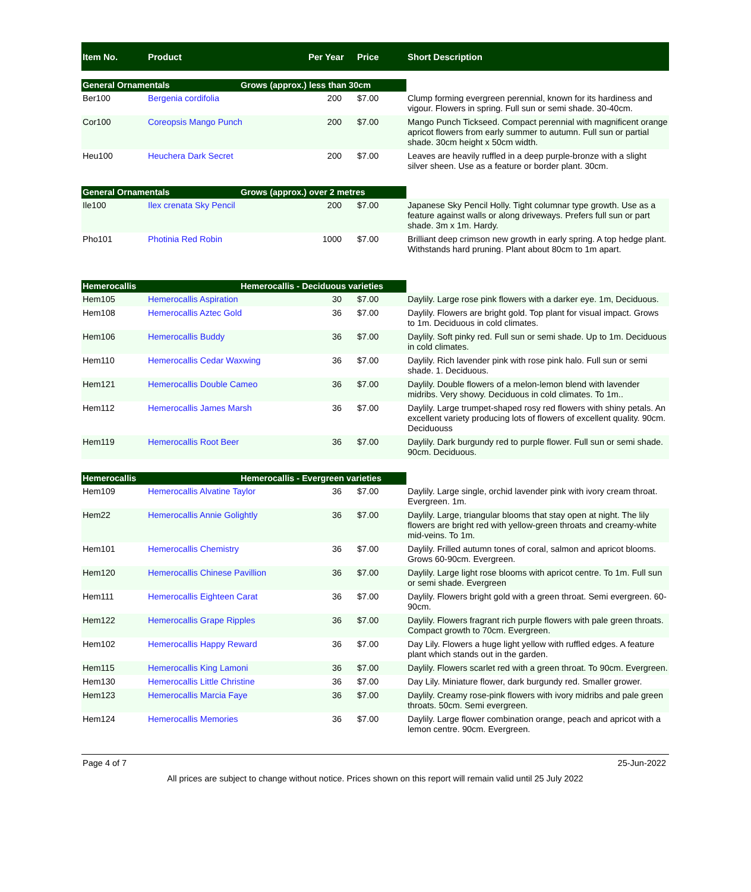| Item No. | Product | | Per Year | Price | Short Description |
| --- | --- | --- | --- | --- | --- |
| General Ornamentals | | Grows (approx.) less than 30cm | | | |
| Ber100 | Bergenia cordifolia | | 200 | $7.00 | Clump forming evergreen perennial, known for its hardiness and vigour. Flowers in spring. Full sun or semi shade. 30-40cm. |
| Cor100 | Coreopsis Mango Punch | | 200 | $7.00 | Mango Punch Tickseed. Compact perennial with magnificent orange apricot flowers from early summer to autumn. Full sun or partial shade. 30cm height x 50cm width. |
| Heu100 | Heuchera Dark Secret | | 200 | $7.00 | Leaves are heavily ruffled in a deep purple-bronze with a slight silver sheen. Use as a feature or border plant. 30cm. |
| General Ornamentals | | Grows (approx.) over 2 metres | | | |
| Ile100 | Ilex crenata Sky Pencil | | 200 | $7.00 | Japanese Sky Pencil Holly. Tight columnar type growth. Use as a feature against walls or along driveways. Prefers full sun or part shade. 3m x 1m. Hardy. |
| Pho101 | Photinia Red Robin | | 1000 | $7.00 | Brilliant deep crimson new growth in early spring. A top hedge plant. Withstands hard pruning. Plant about 80cm to 1m apart. |
| Hemerocallis | | Hemerocallis - Deciduous varieties | | | |
| Hem105 | Hemerocallis Aspiration | | 30 | $7.00 | Daylily. Large rose pink flowers with a darker eye. 1m, Deciduous. |
| Hem108 | Hemerocallis Aztec Gold | | 36 | $7.00 | Daylily. Flowers are bright gold. Top plant for visual impact. Grows to 1m. Deciduous in cold climates. |
| Hem106 | Hemerocallis Buddy | | 36 | $7.00 | Daylily. Soft pinky red. Full sun or semi shade. Up to 1m. Deciduous in cold climates. |
| Hem110 | Hemerocallis Cedar Waxwing | | 36 | $7.00 | Daylily. Rich lavender pink with rose pink halo. Full sun or semi shade. 1. Deciduous. |
| Hem121 | Hemerocallis Double Cameo | | 36 | $7.00 | Daylily. Double flowers of a melon-lemon blend with lavender midribs. Very showy. Deciduous in cold climates. To 1m.. |
| Hem112 | Hemerocallis James Marsh | | 36 | $7.00 | Daylily. Large trumpet-shaped rosy red flowers with shiny petals. An excellent variety producing lots of flowers of excellent quality. 90cm. Deciduouss |
| Hem119 | Hemerocallis Root Beer | | 36 | $7.00 | Daylily. Dark burgundy red to purple flower. Full sun or semi shade. 90cm. Deciduous. |
| Hemerocallis | | Hemerocallis - Evergreen varieties | | | |
| Hem109 | Hemerocallis Alvatine Taylor | | 36 | $7.00 | Daylily. Large single, orchid lavender pink with ivory cream throat. Evergreen. 1m. |
| Hem22 | Hemerocallis Annie Golightly | | 36 | $7.00 | Daylily. Large, triangular blooms that stay open at night. The lily flowers are bright red with yellow-green throats and creamy-white mid-veins. To 1m. |
| Hem101 | Hemerocallis Chemistry | | 36 | $7.00 | Daylily. Frilled autumn tones of coral, salmon and apricot blooms. Grows 60-90cm. Evergreen. |
| Hem120 | Hemerocallis Chinese Pavillion | | 36 | $7.00 | Daylily. Large light rose blooms with apricot centre. To 1m. Full sun or semi shade. Evergreen |
| Hem111 | Hemerocallis Eighteen Carat | | 36 | $7.00 | Daylily. Flowers bright gold with a green throat. Semi evergreen. 60-90cm. |
| Hem122 | Hemerocallis Grape Ripples | | 36 | $7.00 | Daylily. Flowers fragrant rich purple flowers with pale green throats. Compact growth to 70cm. Evergreen. |
| Hem102 | Hemerocallis Happy Reward | | 36 | $7.00 | Day Lily. Flowers a huge light yellow with ruffled edges. A feature plant which stands out in the garden. |
| Hem115 | Hemerocallis King Lamoni | | 36 | $7.00 | Daylily. Flowers scarlet red with a green throat. To 90cm. Evergreen. |
| Hem130 | Hemerocallis Little Christine | | 36 | $7.00 | Day Lily. Miniature flower, dark burgundy red. Smaller grower. |
| Hem123 | Hemerocallis Marcia Faye | | 36 | $7.00 | Daylily. Creamy rose-pink flowers with ivory midribs and pale green throats. 50cm. Semi evergreen. |
| Hem124 | Hemerocallis Memories | | 36 | $7.00 | Daylily. Large flower combination orange, peach and apricot with a lemon centre. 90cm. Evergreen. |
Page 4 of 7 25-Jun-2022
All prices are subject to change without notice. Prices shown on this report will remain valid until 25 July 2022